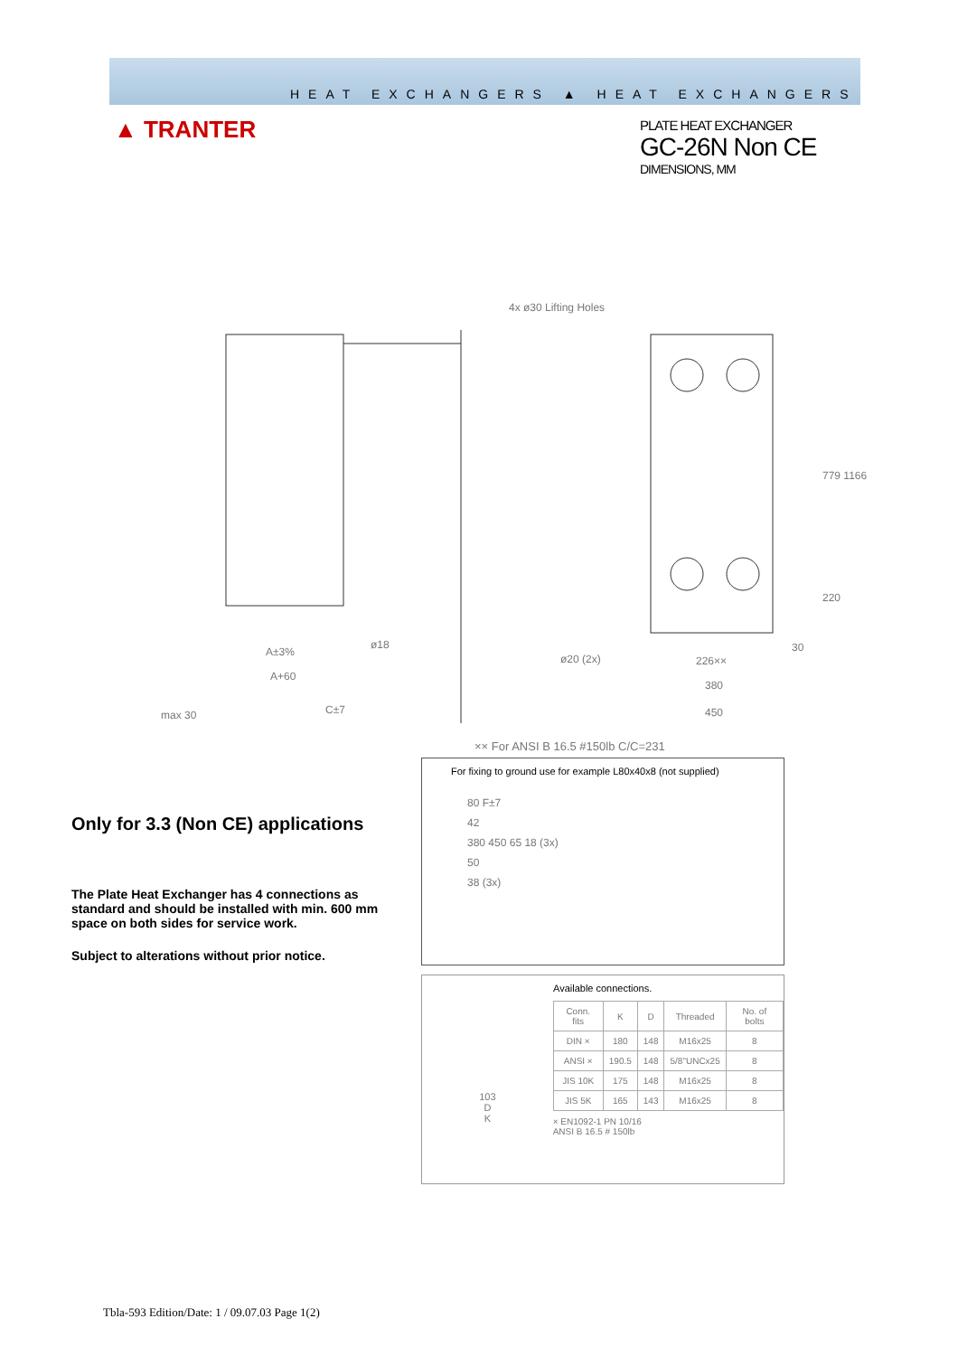HEAT EXCHANGERS ▲ HEAT EXCHANGERS
▲ TRANTER
PLATE HEAT EXCHANGER
GC-26N Non CE
DIMENSIONS, MM
4x ø30 Lifting Holes
779 1166
220
30
A±3%
ø18
A+60
ø20 (2x)
226××
380
450
max 30
C±7
×× For ANSI B 16.5 #150lb C/C=231
Only for 3.3 (Non CE) applications
The Plate Heat Exchanger has 4 connections as standard and should be installed with min. 600 mm space on both sides for service work.
Subject to alterations without prior notice.
For fixing to ground use for example L80x40x8 (not supplied)
80 F±7
42
380 450 65 18 (3x)
50
38 (3x)
Available connections.
103
D
K
| Conn. fits | K | D | Threaded | No. of bolts |
| --- | --- | --- | --- | --- |
| DIN × | 180 | 148 | M16x25 | 8 |
| ANSI × | 190.5 | 148 | 5/8"UNCx25 | 8 |
| JIS 10K | 175 | 148 | M16x25 | 8 |
| JIS 5K | 165 | 143 | M16x25 | 8 |
× EN1092-1 PN 10/16
ANSI B 16.5 # 150lb
Tbla-593 Edition/Date: 1 / 09.07.03 Page 1(2)